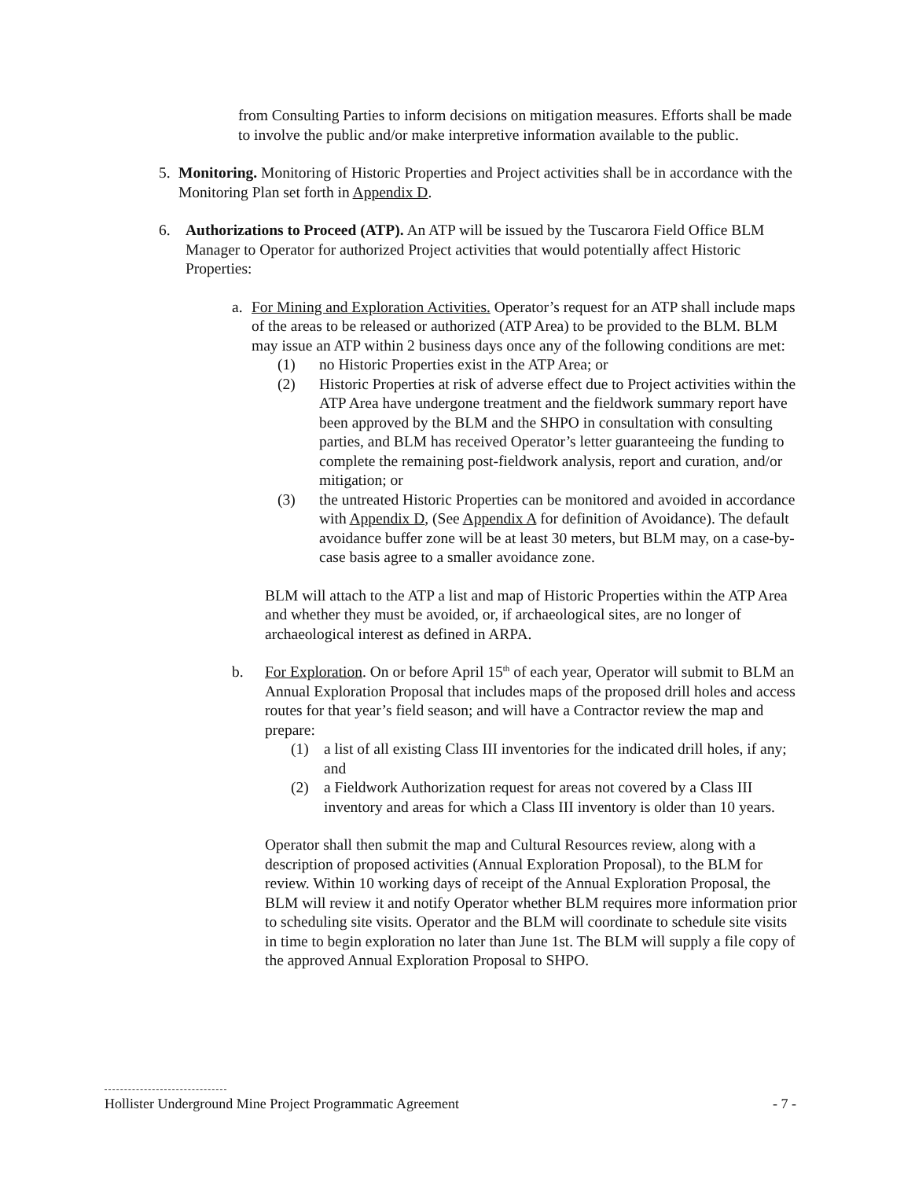from Consulting Parties to inform decisions on mitigation measures. Efforts shall be made to involve the public and/or make interpretive information available to the public.
5. Monitoring. Monitoring of Historic Properties and Project activities shall be in accordance with the Monitoring Plan set forth in Appendix D.
6. Authorizations to Proceed (ATP). An ATP will be issued by the Tuscarora Field Office BLM Manager to Operator for authorized Project activities that would potentially affect Historic Properties:
a. For Mining and Exploration Activities. Operator’s request for an ATP shall include maps of the areas to be released or authorized (ATP Area) to be provided to the BLM. BLM may issue an ATP within 2 business days once any of the following conditions are met:
(1) no Historic Properties exist in the ATP Area; or
(2) Historic Properties at risk of adverse effect due to Project activities within the ATP Area have undergone treatment and the fieldwork summary report have been approved by the BLM and the SHPO in consultation with consulting parties, and BLM has received Operator’s letter guaranteeing the funding to complete the remaining post-fieldwork analysis, report and curation, and/or mitigation; or
(3) the untreated Historic Properties can be monitored and avoided in accordance with Appendix D, (See Appendix A for definition of Avoidance). The default avoidance buffer zone will be at least 30 meters, but BLM may, on a case-by-case basis agree to a smaller avoidance zone.
BLM will attach to the ATP a list and map of Historic Properties within the ATP Area and whether they must be avoided, or, if archaeological sites, are no longer of archaeological interest as defined in ARPA.
b. For Exploration. On or before April 15<sup>th</sup> of each year, Operator will submit to BLM an Annual Exploration Proposal that includes maps of the proposed drill holes and access routes for that year’s field season; and will have a Contractor review the map and prepare:
(1) a list of all existing Class III inventories for the indicated drill holes, if any; and
(2) a Fieldwork Authorization request for areas not covered by a Class III inventory and areas for which a Class III inventory is older than 10 years.
Operator shall then submit the map and Cultural Resources review, along with a description of proposed activities (Annual Exploration Proposal), to the BLM for review. Within 10 working days of receipt of the Annual Exploration Proposal, the BLM will review it and notify Operator whether BLM requires more information prior to scheduling site visits. Operator and the BLM will coordinate to schedule site visits in time to begin exploration no later than June 1st. The BLM will supply a file copy of the approved Annual Exploration Proposal to SHPO.
Hollister Underground Mine Project Programmatic Agreement - 7 -